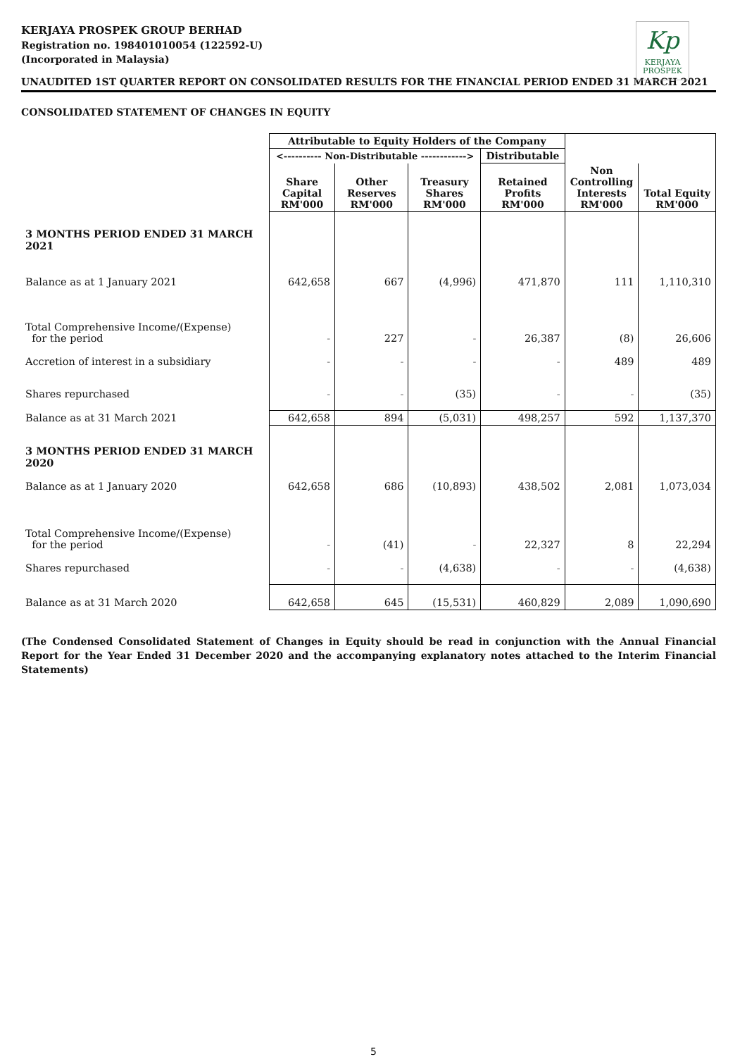KERJAYA PROSPEK GROUP BERHAD
Registration no. 198401010054 (122592-U)
(Incorporated in Malaysia)
Kp
KERJAYA
PROSPEK
UNAUDITED 1ST QUARTER REPORT ON CONSOLIDATED RESULTS FOR THE FINANCIAL PERIOD ENDED 31 MARCH 2021
CONSOLIDATED STATEMENT OF CHANGES IN EQUITY
| | Attributable to Equity Holders of the Company | | | | | |
| | <---------- Non-Distributable ------------> | | | Distributable | | |
| | Share Capital RM'000 | Other Reserves RM'000 | Treasury Shares RM'000 | Retained Profits RM'000 | Non Controlling Interests RM'000 | Total Equity RM'000 |
| 3 MONTHS PERIOD ENDED 31 MARCH 2021 | | | | | | |
| Balance as at 1 January 2021 | 642,658 | 667 | (4,996) | 471,870 | 111 | 1,110,310 |
| Total Comprehensive Income/(Expense) for the period | - | 227 | - | 26,387 | (8) | 26,606 |
| Accretion of interest in a subsidiary | - | - | - | - | 489 | 489 |
| Shares repurchased | - | - | (35) | - | - | (35) |
| Balance as at 31 March 2021 | 642,658 | 894 | (5,031) | 498,257 | 592 | 1,137,370 |
| 3 MONTHS PERIOD ENDED 31 MARCH 2020 | | | | | | |
| Balance as at 1 January 2020 | 642,658 | 686 | (10,893) | 438,502 | 2,081 | 1,073,034 |
| Total Comprehensive Income/(Expense) for the period | - | (41) | - | 22,327 | 8 | 22,294 |
| Shares repurchased | - | - | (4,638) | - | - | (4,638) |
| Balance as at 31 March 2020 | 642,658 | 645 | (15,531) | 460,829 | 2,089 | 1,090,690 |
(The Condensed Consolidated Statement of Changes in Equity should be read in conjunction with the Annual Financial Report for the Year Ended 31 December 2020 and the accompanying explanatory notes attached to the Interim Financial Statements)
5